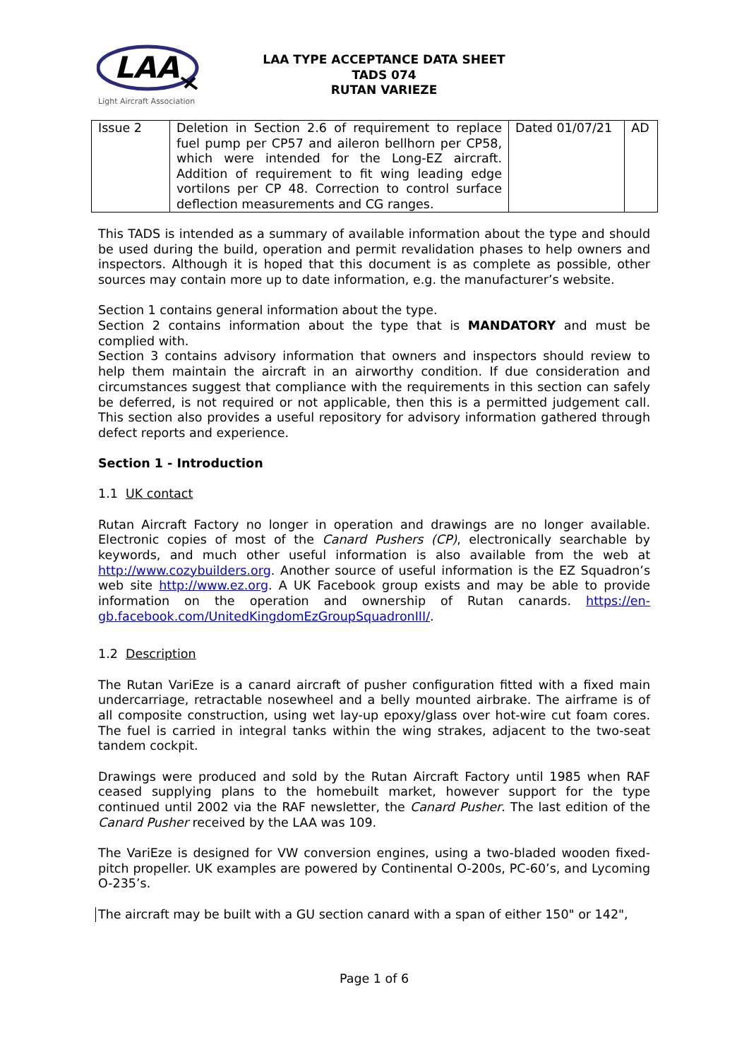LAA
Light Aircraft Association
LAA TYPE ACCEPTANCE DATA SHEET
TADS 074
RUTAN VARIEZE
| Issue 2 | Deletion in Section 2.6 of requirement to replace fuel pump per CP57 and aileron bellhorn per CP58, which were intended for the Long-EZ aircraft. Addition of requirement to fit wing leading edge vortilons per CP 48. Correction to control surface deflection measurements and CG ranges. | Dated 01/07/21 | AD |
This TADS is intended as a summary of available information about the type and should be used during the build, operation and permit revalidation phases to help owners and inspectors. Although it is hoped that this document is as complete as possible, other sources may contain more up to date information, e.g. the manufacturer’s website.
Section 1 contains general information about the type.
Section 2 contains information about the type that is MANDATORY and must be complied with.
Section 3 contains advisory information that owners and inspectors should review to help them maintain the aircraft in an airworthy condition. If due consideration and circumstances suggest that compliance with the requirements in this section can safely be deferred, is not required or not applicable, then this is a permitted judgement call. This section also provides a useful repository for advisory information gathered through defect reports and experience.
Section 1 - Introduction
1.1 UK contact
Rutan Aircraft Factory no longer in operation and drawings are no longer available. Electronic copies of most of the Canard Pushers (CP), electronically searchable by keywords, and much other useful information is also available from the web at http://www.cozybuilders.org. Another source of useful information is the EZ Squadron’s web site http://www.ez.org. A UK Facebook group exists and may be able to provide information on the operation and ownership of Rutan canards. https://en-gb.facebook.com/UnitedKingdomEzGroupSquadronIII/.
1.2 Description
The Rutan VariEze is a canard aircraft of pusher configuration fitted with a fixed main undercarriage, retractable nosewheel and a belly mounted airbrake. The airframe is of all composite construction, using wet lay-up epoxy/glass over hot-wire cut foam cores. The fuel is carried in integral tanks within the wing strakes, adjacent to the two-seat tandem cockpit.
Drawings were produced and sold by the Rutan Aircraft Factory until 1985 when RAF ceased supplying plans to the homebuilt market, however support for the type continued until 2002 via the RAF newsletter, the Canard Pusher. The last edition of the Canard Pusher received by the LAA was 109.
The VariEze is designed for VW conversion engines, using a two-bladed wooden fixed-pitch propeller. UK examples are powered by Continental O-200s, PC-60’s, and Lycoming O-235’s.
The aircraft may be built with a GU section canard with a span of either 150" or 142",
Page 1 of 6